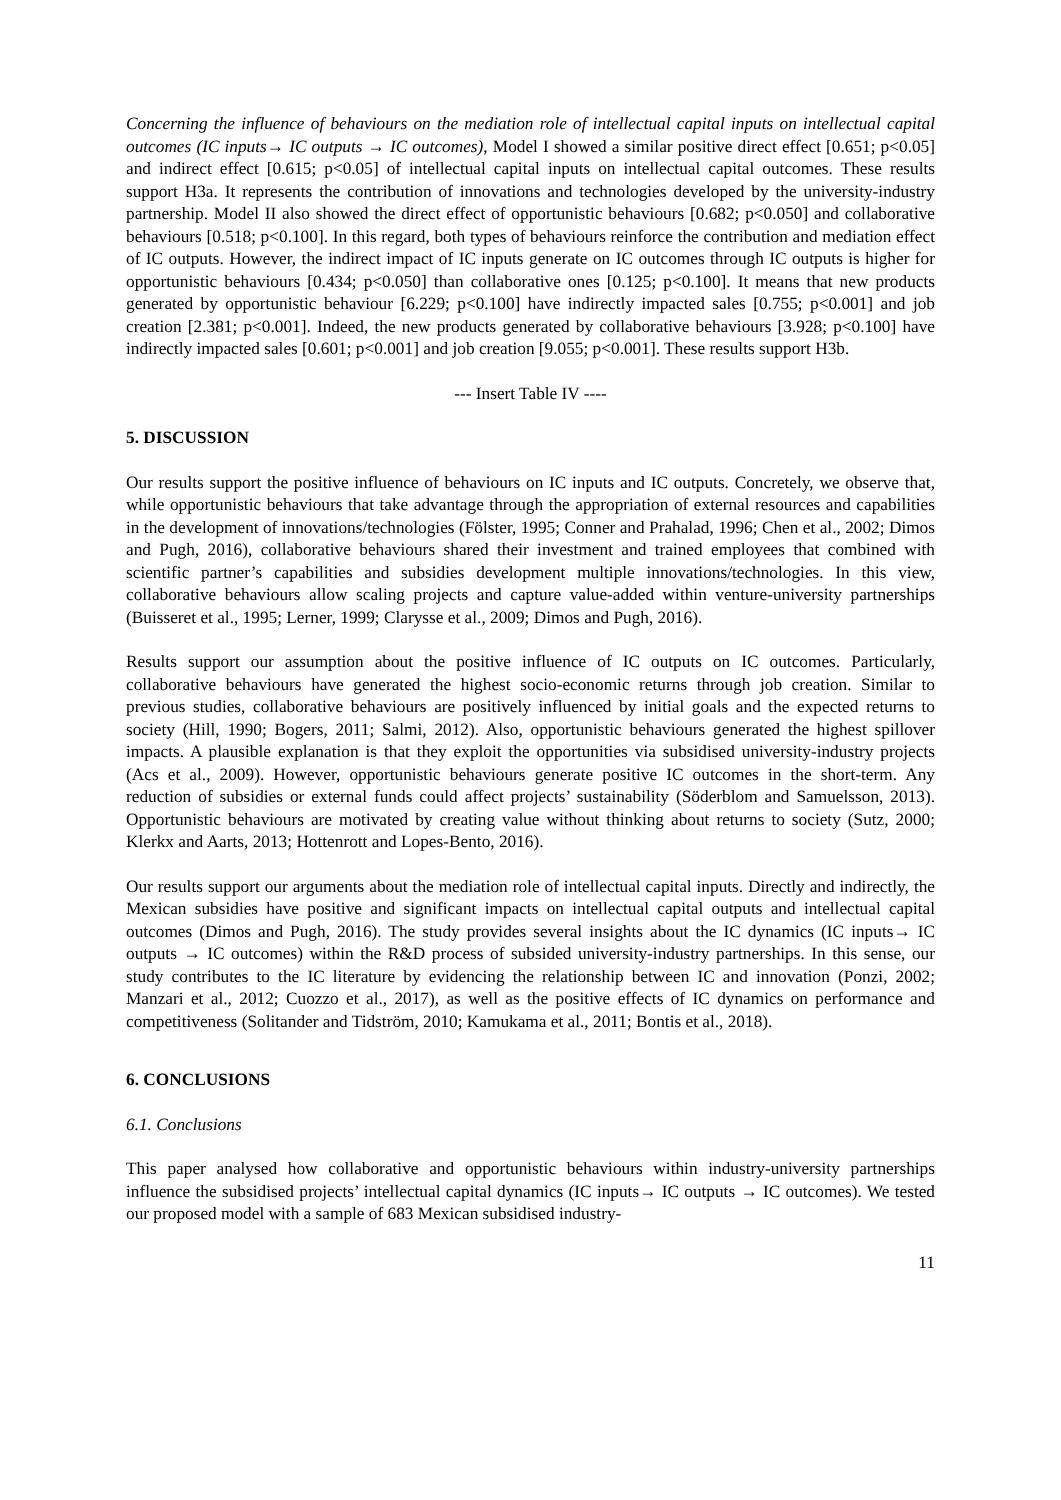Concerning the influence of behaviours on the mediation role of intellectual capital inputs on intellectual capital outcomes (IC inputs→ IC outputs → IC outcomes), Model I showed a similar positive direct effect [0.651; p<0.05] and indirect effect [0.615; p<0.05] of intellectual capital inputs on intellectual capital outcomes. These results support H3a. It represents the contribution of innovations and technologies developed by the university-industry partnership. Model II also showed the direct effect of opportunistic behaviours [0.682; p<0.050] and collaborative behaviours [0.518; p<0.100]. In this regard, both types of behaviours reinforce the contribution and mediation effect of IC outputs. However, the indirect impact of IC inputs generate on IC outcomes through IC outputs is higher for opportunistic behaviours [0.434; p<0.050] than collaborative ones [0.125; p<0.100]. It means that new products generated by opportunistic behaviour [6.229; p<0.100] have indirectly impacted sales [0.755; p<0.001] and job creation [2.381; p<0.001]. Indeed, the new products generated by collaborative behaviours [3.928; p<0.100] have indirectly impacted sales [0.601; p<0.001] and job creation [9.055; p<0.001]. These results support H3b.
--- Insert Table IV ----
5. DISCUSSION
Our results support the positive influence of behaviours on IC inputs and IC outputs. Concretely, we observe that, while opportunistic behaviours that take advantage through the appropriation of external resources and capabilities in the development of innovations/technologies (Fölster, 1995; Conner and Prahalad, 1996; Chen et al., 2002; Dimos and Pugh, 2016), collaborative behaviours shared their investment and trained employees that combined with scientific partner’s capabilities and subsidies development multiple innovations/technologies. In this view, collaborative behaviours allow scaling projects and capture value-added within venture-university partnerships (Buisseret et al., 1995; Lerner, 1999; Clarysse et al., 2009; Dimos and Pugh, 2016).
Results support our assumption about the positive influence of IC outputs on IC outcomes. Particularly, collaborative behaviours have generated the highest socio-economic returns through job creation. Similar to previous studies, collaborative behaviours are positively influenced by initial goals and the expected returns to society (Hill, 1990; Bogers, 2011; Salmi, 2012). Also, opportunistic behaviours generated the highest spillover impacts. A plausible explanation is that they exploit the opportunities via subsidised university-industry projects (Acs et al., 2009). However, opportunistic behaviours generate positive IC outcomes in the short-term. Any reduction of subsidies or external funds could affect projects’ sustainability (Söderblom and Samuelsson, 2013). Opportunistic behaviours are motivated by creating value without thinking about returns to society (Sutz, 2000; Klerkx and Aarts, 2013; Hottenrott and Lopes-Bento, 2016).
Our results support our arguments about the mediation role of intellectual capital inputs. Directly and indirectly, the Mexican subsidies have positive and significant impacts on intellectual capital outputs and intellectual capital outcomes (Dimos and Pugh, 2016). The study provides several insights about the IC dynamics (IC inputs→ IC outputs → IC outcomes) within the R&D process of subsided university-industry partnerships. In this sense, our study contributes to the IC literature by evidencing the relationship between IC and innovation (Ponzi, 2002; Manzari et al., 2012; Cuozzo et al., 2017), as well as the positive effects of IC dynamics on performance and competitiveness (Solitander and Tidström, 2010; Kamukama et al., 2011; Bontis et al., 2018).
6. CONCLUSIONS
6.1. Conclusions
This paper analysed how collaborative and opportunistic behaviours within industry-university partnerships influence the subsidised projects’ intellectual capital dynamics (IC inputs→ IC outputs → IC outcomes). We tested our proposed model with a sample of 683 Mexican subsidised industry-
11